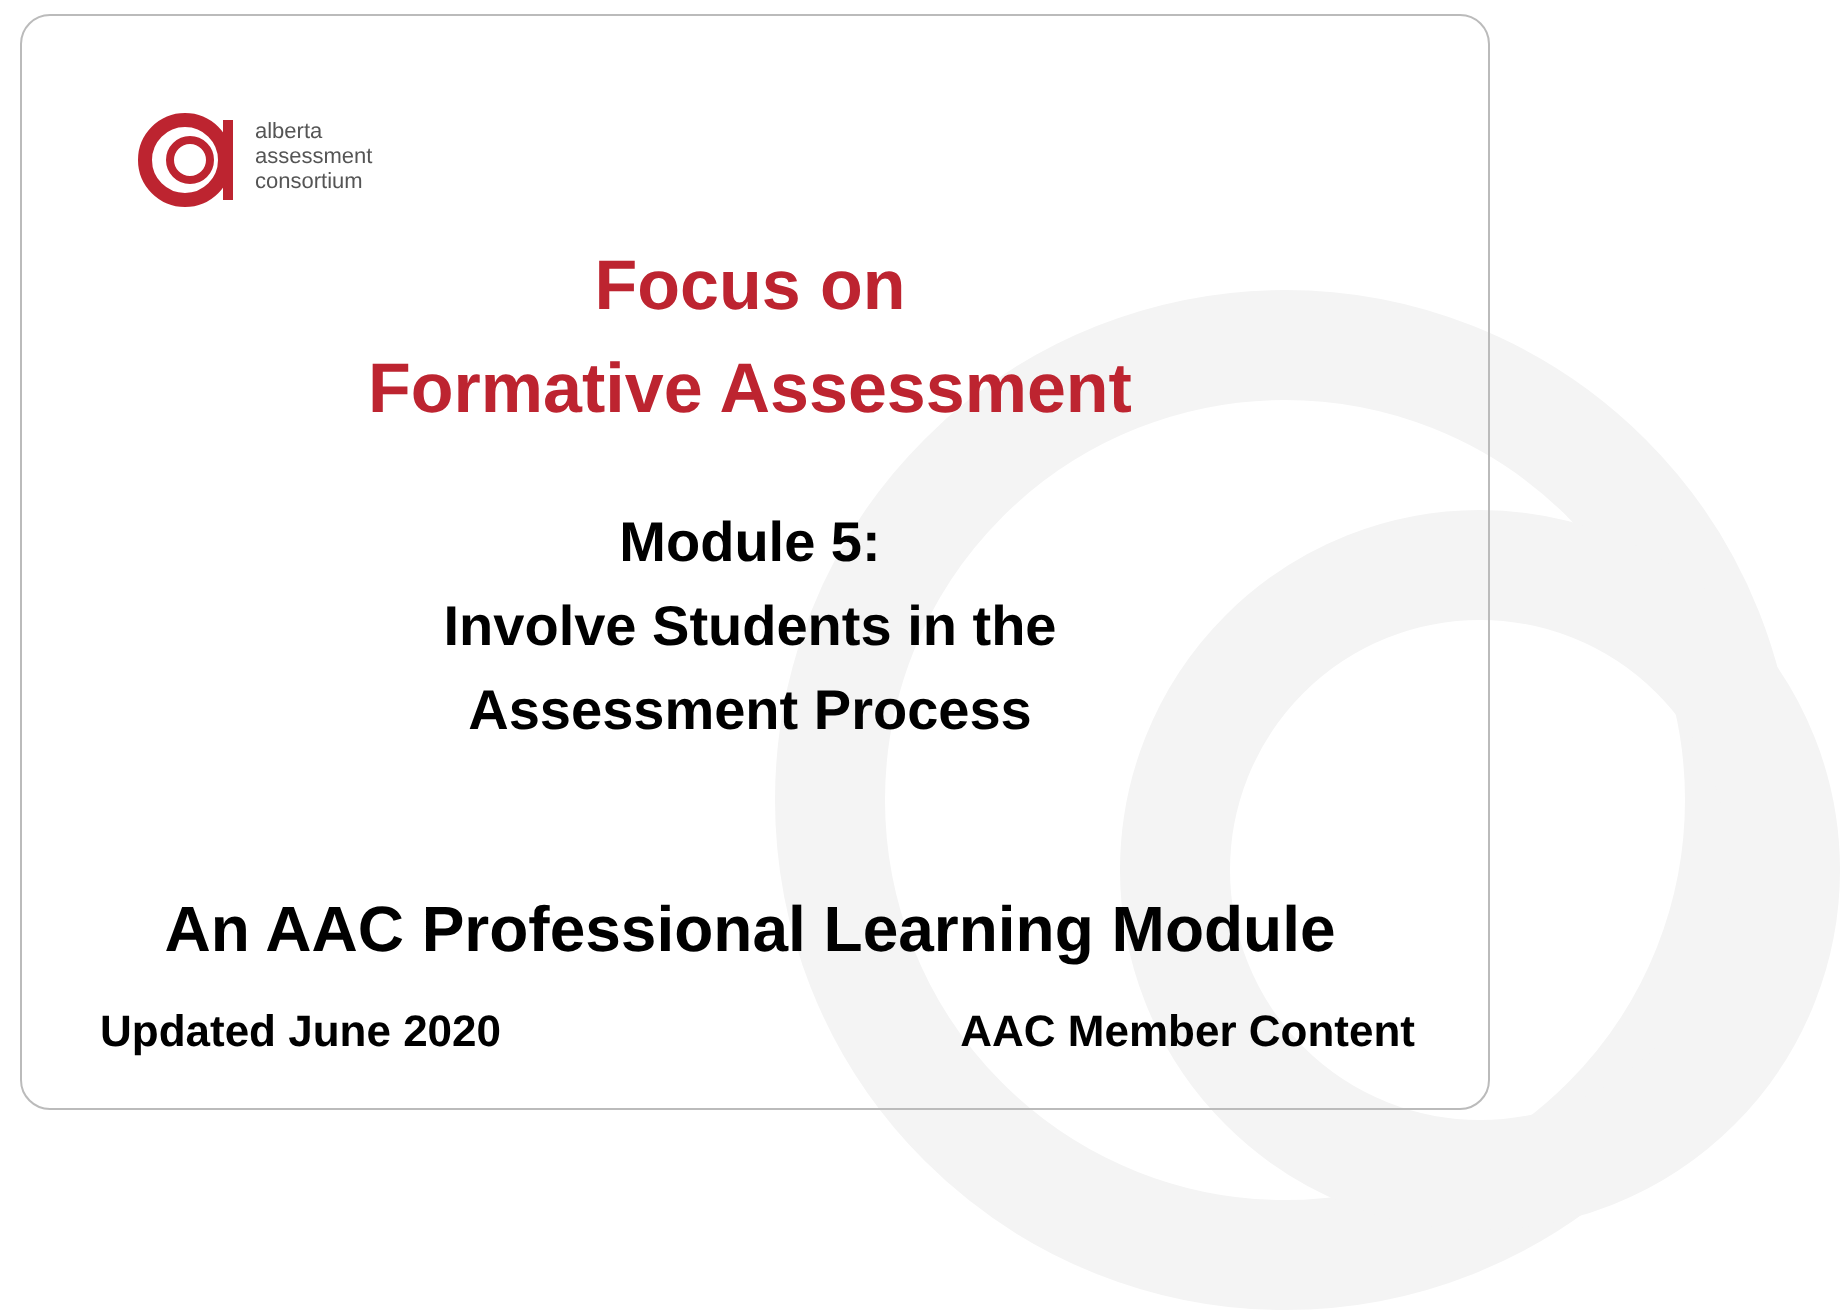alberta
assessment
consortium
Focus on
Formative Assessment
Module 5:
Involve Students in the
Assessment Process
An AAC Professional Learning Module
Updated June 2020 AAC Member Content